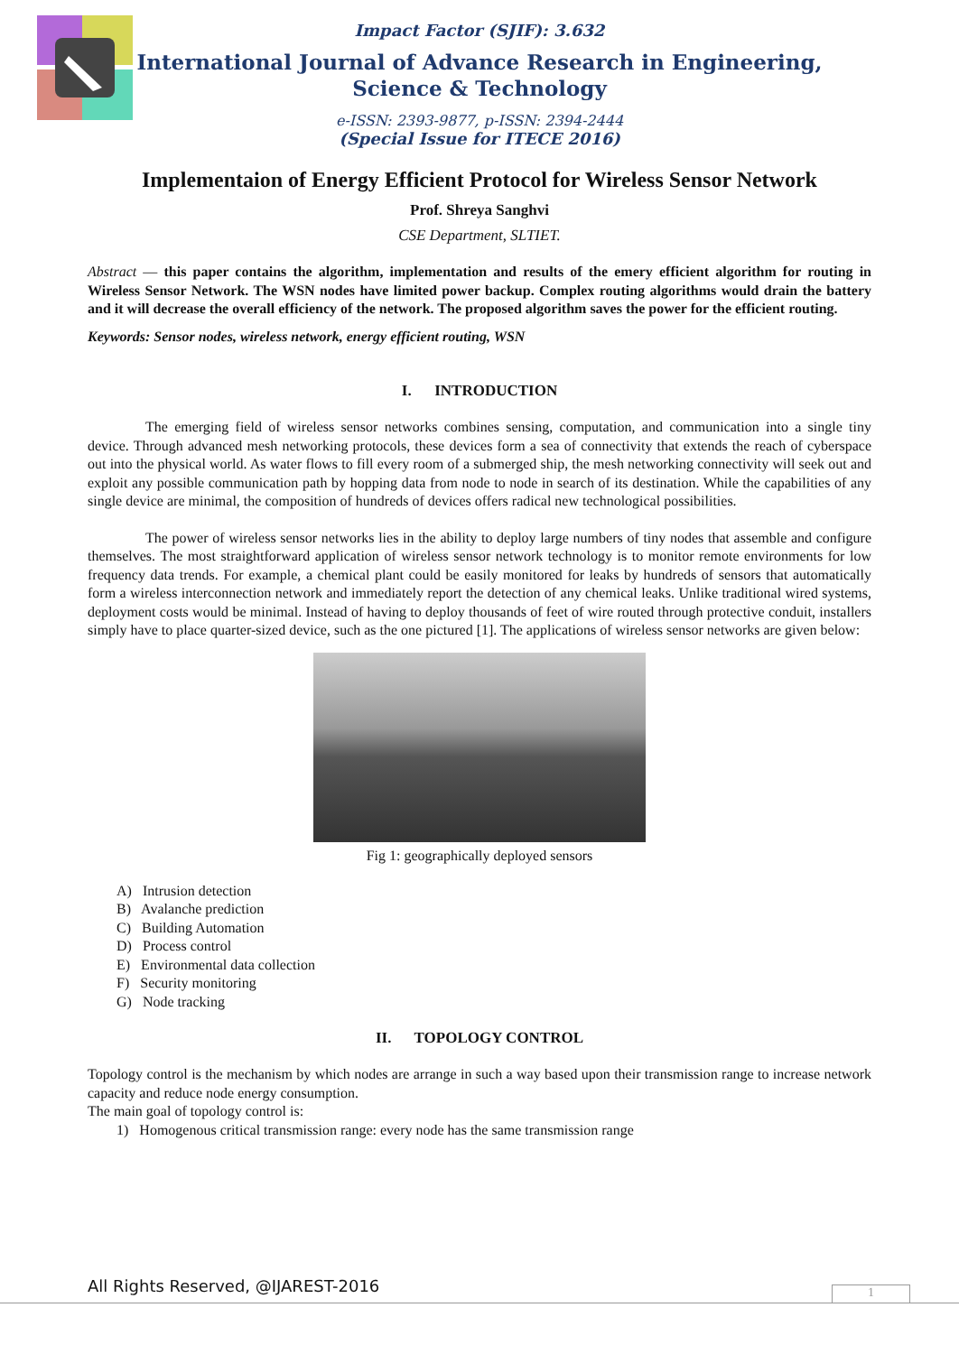Impact Factor (SJIF): 3.632
International Journal of Advance Research in Engineering, Science & Technology
e-ISSN: 2393-9877, p-ISSN: 2394-2444
(Special Issue for ITECE 2016)
Implementaion of Energy Efficient Protocol for Wireless Sensor Network
Prof. Shreya Sanghvi
CSE Department, SLTIET.
Abstract — this paper contains the algorithm, implementation and results of the emery efficient algorithm for routing in Wireless Sensor Network. The WSN nodes have limited power backup. Complex routing algorithms would drain the battery and it will decrease the overall efficiency of the network. The proposed algorithm saves the power for the efficient routing.
Keywords: Sensor nodes, wireless network, energy efficient routing, WSN
I. INTRODUCTION
The emerging field of wireless sensor networks combines sensing, computation, and communication into a single tiny device. Through advanced mesh networking protocols, these devices form a sea of connectivity that extends the reach of cyberspace out into the physical world. As water flows to fill every room of a submerged ship, the mesh networking connectivity will seek out and exploit any possible communication path by hopping data from node to node in search of its destination. While the capabilities of any single device are minimal, the composition of hundreds of devices offers radical new technological possibilities.
The power of wireless sensor networks lies in the ability to deploy large numbers of tiny nodes that assemble and configure themselves. The most straightforward application of wireless sensor network technology is to monitor remote environments for low frequency data trends. For example, a chemical plant could be easily monitored for leaks by hundreds of sensors that automatically form a wireless interconnection network and immediately report the detection of any chemical leaks. Unlike traditional wired systems, deployment costs would be minimal. Instead of having to deploy thousands of feet of wire routed through protective conduit, installers simply have to place quarter-sized device, such as the one pictured [1]. The applications of wireless sensor networks are given below:
Fig 1: geographically deployed sensors
A) Intrusion detection
B) Avalanche prediction
C) Building Automation
D) Process control
E) Environmental data collection
F) Security monitoring
G) Node tracking
II. TOPOLOGY CONTROL
Topology control is the mechanism by which nodes are arrange in such a way based upon their transmission range to increase network capacity and reduce node energy consumption.
The main goal of topology control is:
1) Homogenous critical transmission range: every node has the same transmission range
All Rights Reserved, @IJAREST-2016
1